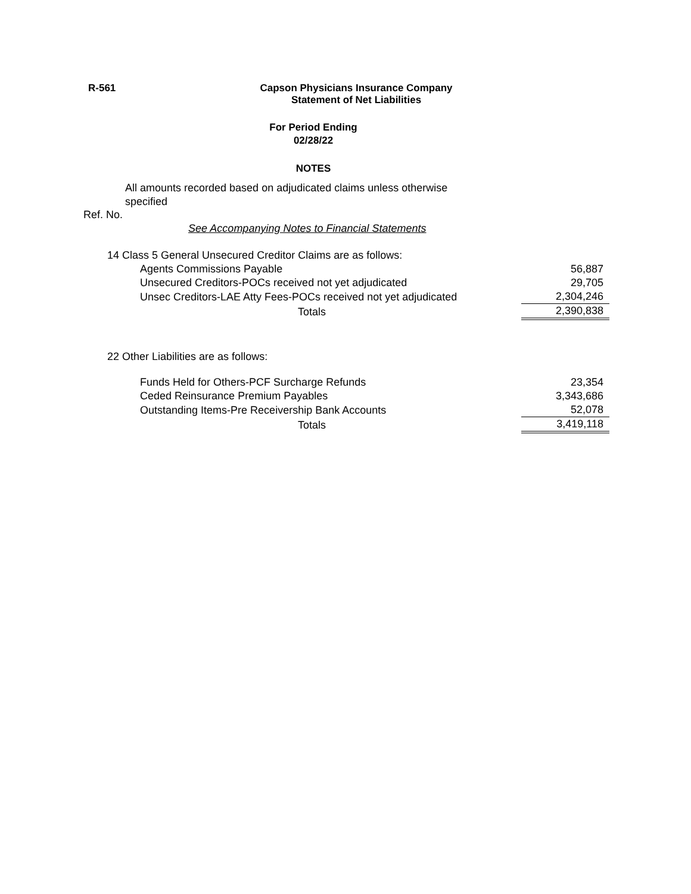R-561 Capson Physicians Insurance Company
Statement of Net Liabilities
For Period Ending
02/28/22
NOTES
All amounts recorded based on adjudicated claims unless otherwise specified
Ref. No.
See Accompanying Notes to Financial Statements
| 14 | Class 5 General Unsecured Creditor Claims are as follows: | | |
| | | Agents Commissions Payable | 56,887 |
| | | Unsecured Creditors-POCs received not yet adjudicated | 29,705 |
| | | Unsec Creditors-LAE Atty Fees-POCs received not yet adjudicated | 2,304,246 |
| | | Totals | 2,390,838 |
| 22 | Other Liabilities are as follows: | | |
| | | Funds Held for Others-PCF Surcharge Refunds | 23,354 |
| | | Ceded Reinsurance Premium Payables | 3,343,686 |
| | | Outstanding Items-Pre Receivership Bank Accounts | 52,078 |
| | | Totals | 3,419,118 |